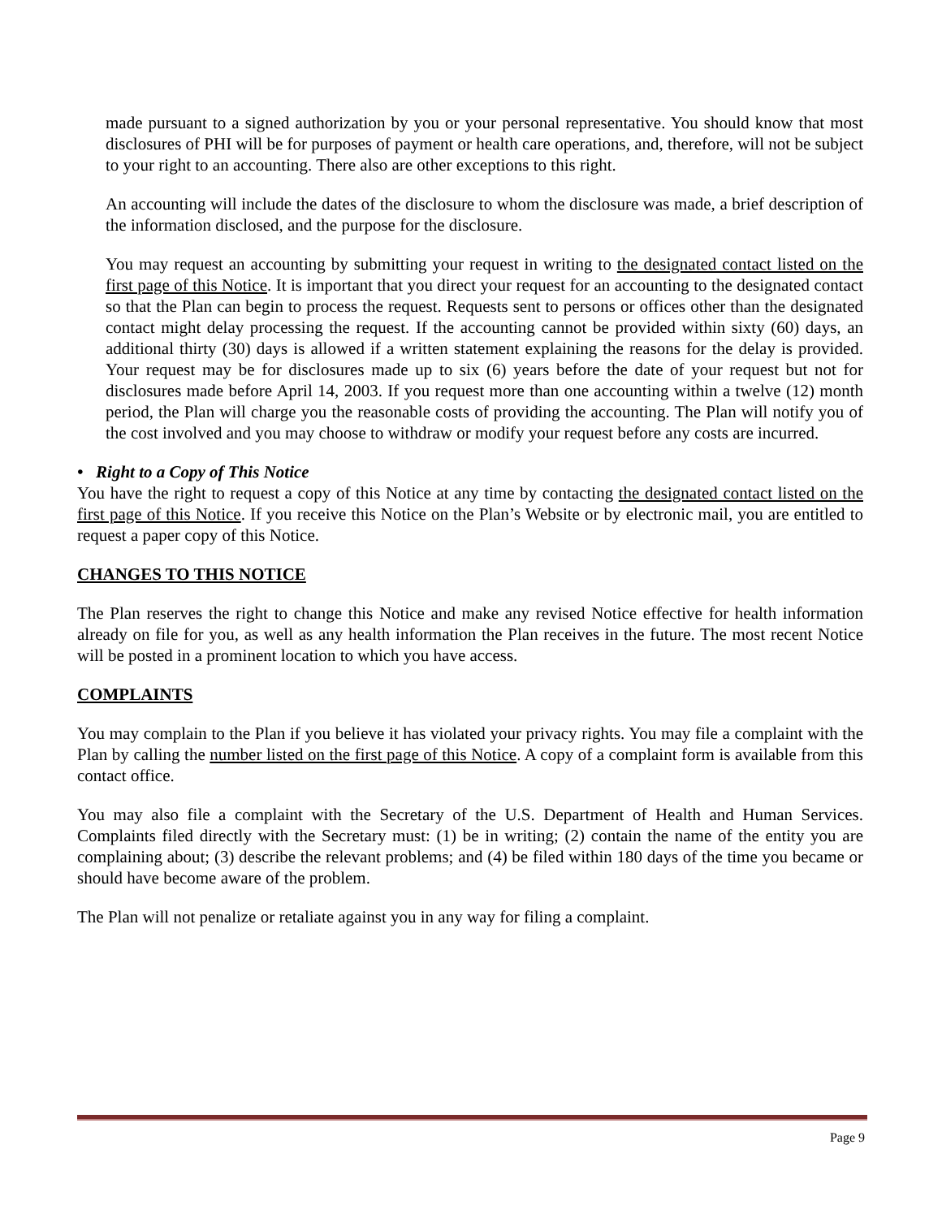made pursuant to a signed authorization by you or your personal representative. You should know that most disclosures of PHI will be for purposes of payment or health care operations, and, therefore, will not be subject to your right to an accounting. There also are other exceptions to this right.
An accounting will include the dates of the disclosure to whom the disclosure was made, a brief description of the information disclosed, and the purpose for the disclosure.
You may request an accounting by submitting your request in writing to the designated contact listed on the first page of this Notice. It is important that you direct your request for an accounting to the designated contact so that the Plan can begin to process the request. Requests sent to persons or offices other than the designated contact might delay processing the request. If the accounting cannot be provided within sixty (60) days, an additional thirty (30) days is allowed if a written statement explaining the reasons for the delay is provided. Your request may be for disclosures made up to six (6) years before the date of your request but not for disclosures made before April 14, 2003. If you request more than one accounting within a twelve (12) month period, the Plan will charge you the reasonable costs of providing the accounting. The Plan will notify you of the cost involved and you may choose to withdraw or modify your request before any costs are incurred.
• Right to a Copy of This Notice
You have the right to request a copy of this Notice at any time by contacting the designated contact listed on the first page of this Notice. If you receive this Notice on the Plan’s Website or by electronic mail, you are entitled to request a paper copy of this Notice.
CHANGES TO THIS NOTICE
The Plan reserves the right to change this Notice and make any revised Notice effective for health information already on file for you, as well as any health information the Plan receives in the future. The most recent Notice will be posted in a prominent location to which you have access.
COMPLAINTS
You may complain to the Plan if you believe it has violated your privacy rights. You may file a complaint with the Plan by calling the number listed on the first page of this Notice. A copy of a complaint form is available from this contact office.
You may also file a complaint with the Secretary of the U.S. Department of Health and Human Services. Complaints filed directly with the Secretary must: (1) be in writing; (2) contain the name of the entity you are complaining about; (3) describe the relevant problems; and (4) be filed within 180 days of the time you became or should have become aware of the problem.
The Plan will not penalize or retaliate against you in any way for filing a complaint.
Page 9